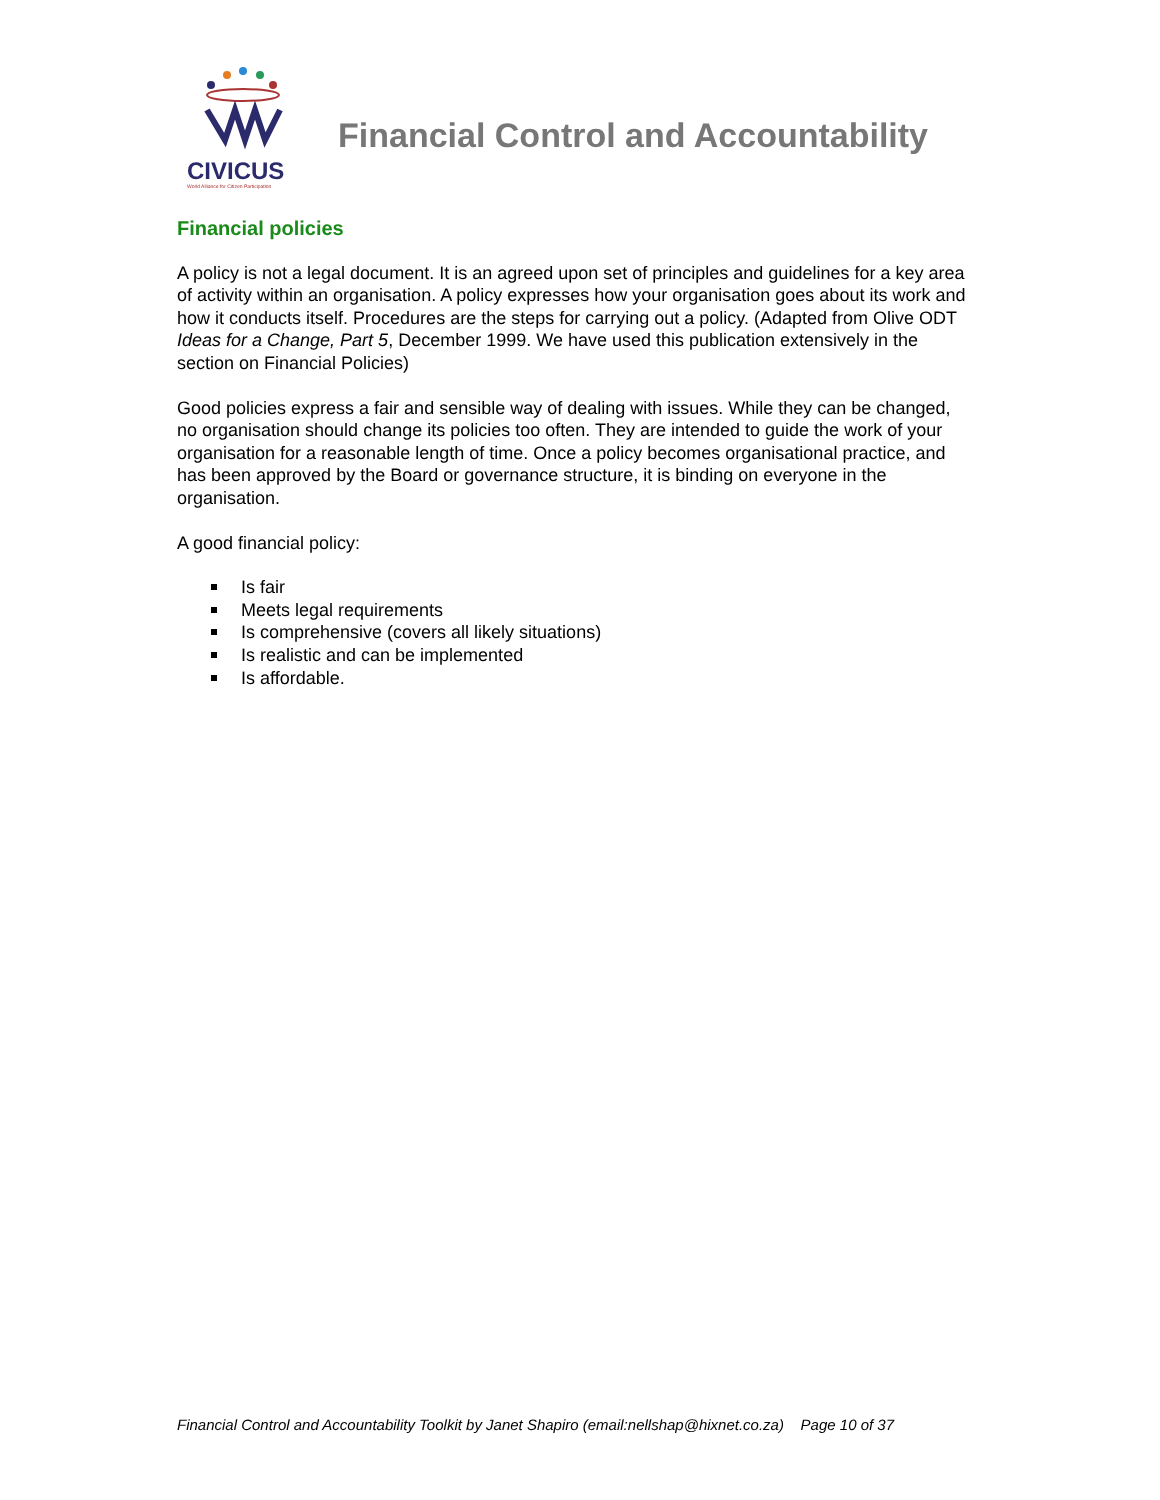CIVICUS
World Alliance for Citizen Participation
Financial Control and Accountability
Financial policies
A policy is not a legal document. It is an agreed upon set of principles and guidelines for a key area of activity within an organisation. A policy expresses how your organisation goes about its work and how it conducts itself. Procedures are the steps for carrying out a policy. (Adapted from Olive ODT Ideas for a Change, Part 5, December 1999. We have used this publication extensively in the section on Financial Policies)
Good policies express a fair and sensible way of dealing with issues. While they can be changed, no organisation should change its policies too often. They are intended to guide the work of your organisation for a reasonable length of time. Once a policy becomes organisational practice, and has been approved by the Board or governance structure, it is binding on everyone in the organisation.
A good financial policy:
Is fair
Meets legal requirements
Is comprehensive (covers all likely situations)
Is realistic and can be implemented
Is affordable.
Financial Control and Accountability Toolkit by Janet Shapiro (email:nellshap@hixnet.co.za) Page 10 of 37